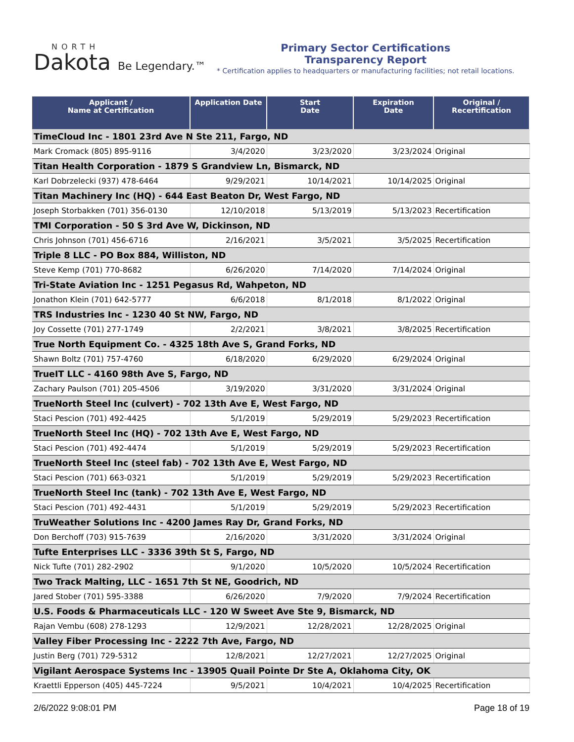NORTH
Dakota Be Legendary.™
Primary Sector Certifications
Transparency Report
* Certification applies to headquarters or manufacturing facilities; not retail locations.
| Applicant / Name at Certification | Application Date | Start Date | Expiration Date | Original / Recertification |
| --- | --- | --- | --- | --- |
| TimeCloud Inc - 1801 23rd Ave N Ste 211, Fargo, ND | | | | |
| Mark Cromack (805) 895-9116 | 3/4/2020 | 3/23/2020 | 3/23/2024 | Original |
| Titan Health Corporation - 1879 S Grandview Ln, Bismarck, ND | | | | |
| Karl Dobrzelecki (937) 478-6464 | 9/29/2021 | 10/14/2021 | 10/14/2025 | Original |
| Titan Machinery Inc (HQ) - 644 East Beaton Dr, West Fargo, ND | | | | |
| Joseph Storbakken (701) 356-0130 | 12/10/2018 | 5/13/2019 | 5/13/2023 | Recertification |
| TMI Corporation - 50 S 3rd Ave W, Dickinson, ND | | | | |
| Chris Johnson (701) 456-6716 | 2/16/2021 | 3/5/2021 | 3/5/2025 | Recertification |
| Triple 8 LLC - PO Box 884, Williston, ND | | | | |
| Steve Kemp (701) 770-8682 | 6/26/2020 | 7/14/2020 | 7/14/2024 | Original |
| Tri-State Aviation Inc - 1251 Pegasus Rd, Wahpeton, ND | | | | |
| Jonathon Klein (701) 642-5777 | 6/6/2018 | 8/1/2018 | 8/1/2022 | Original |
| TRS Industries Inc - 1230 40 St NW, Fargo, ND | | | | |
| Joy Cossette (701) 277-1749 | 2/2/2021 | 3/8/2021 | 3/8/2025 | Recertification |
| True North Equipment Co. - 4325 18th Ave S, Grand Forks, ND | | | | |
| Shawn Boltz (701) 757-4760 | 6/18/2020 | 6/29/2020 | 6/29/2024 | Original |
| TrueIT LLC - 4160 98th Ave S, Fargo, ND | | | | |
| Zachary Paulson (701) 205-4506 | 3/19/2020 | 3/31/2020 | 3/31/2024 | Original |
| TrueNorth Steel Inc (culvert) - 702 13th Ave E, West Fargo, ND | | | | |
| Staci Pescion (701) 492-4425 | 5/1/2019 | 5/29/2019 | 5/29/2023 | Recertification |
| TrueNorth Steel Inc (HQ) - 702 13th Ave E, West Fargo, ND | | | | |
| Staci Pescion (701) 492-4474 | 5/1/2019 | 5/29/2019 | 5/29/2023 | Recertification |
| TrueNorth Steel Inc (steel fab) - 702 13th Ave E, West Fargo, ND | | | | |
| Staci Pescion (701) 663-0321 | 5/1/2019 | 5/29/2019 | 5/29/2023 | Recertification |
| TrueNorth Steel Inc (tank) - 702 13th Ave E, West Fargo, ND | | | | |
| Staci Pescion (701) 492-4431 | 5/1/2019 | 5/29/2019 | 5/29/2023 | Recertification |
| TruWeather Solutions Inc - 4200 James Ray Dr, Grand Forks, ND | | | | |
| Don Berchoff (703) 915-7639 | 2/16/2020 | 3/31/2020 | 3/31/2024 | Original |
| Tufte Enterprises LLC - 3336 39th St S, Fargo, ND | | | | |
| Nick Tufte (701) 282-2902 | 9/1/2020 | 10/5/2020 | 10/5/2024 | Recertification |
| Two Track Malting, LLC - 1651 7th St NE, Goodrich, ND | | | | |
| Jared Stober (701) 595-3388 | 6/26/2020 | 7/9/2020 | 7/9/2024 | Recertification |
| U.S. Foods & Pharmaceuticals LLC - 120 W Sweet Ave Ste 9, Bismarck, ND | | | | |
| Rajan Vembu (608) 278-1293 | 12/9/2021 | 12/28/2021 | 12/28/2025 | Original |
| Valley Fiber Processing Inc - 2222 7th Ave, Fargo, ND | | | | |
| Justin Berg (701) 729-5312 | 12/8/2021 | 12/27/2021 | 12/27/2025 | Original |
| Vigilant Aerospace Systems Inc - 13905 Quail Pointe Dr Ste A, Oklahoma City, OK | | | | |
| Kraettli Epperson (405) 445-7224 | 9/5/2021 | 10/4/2021 | 10/4/2025 | Recertification |
2/6/2022 9:08:01 PM Page 18 of 19